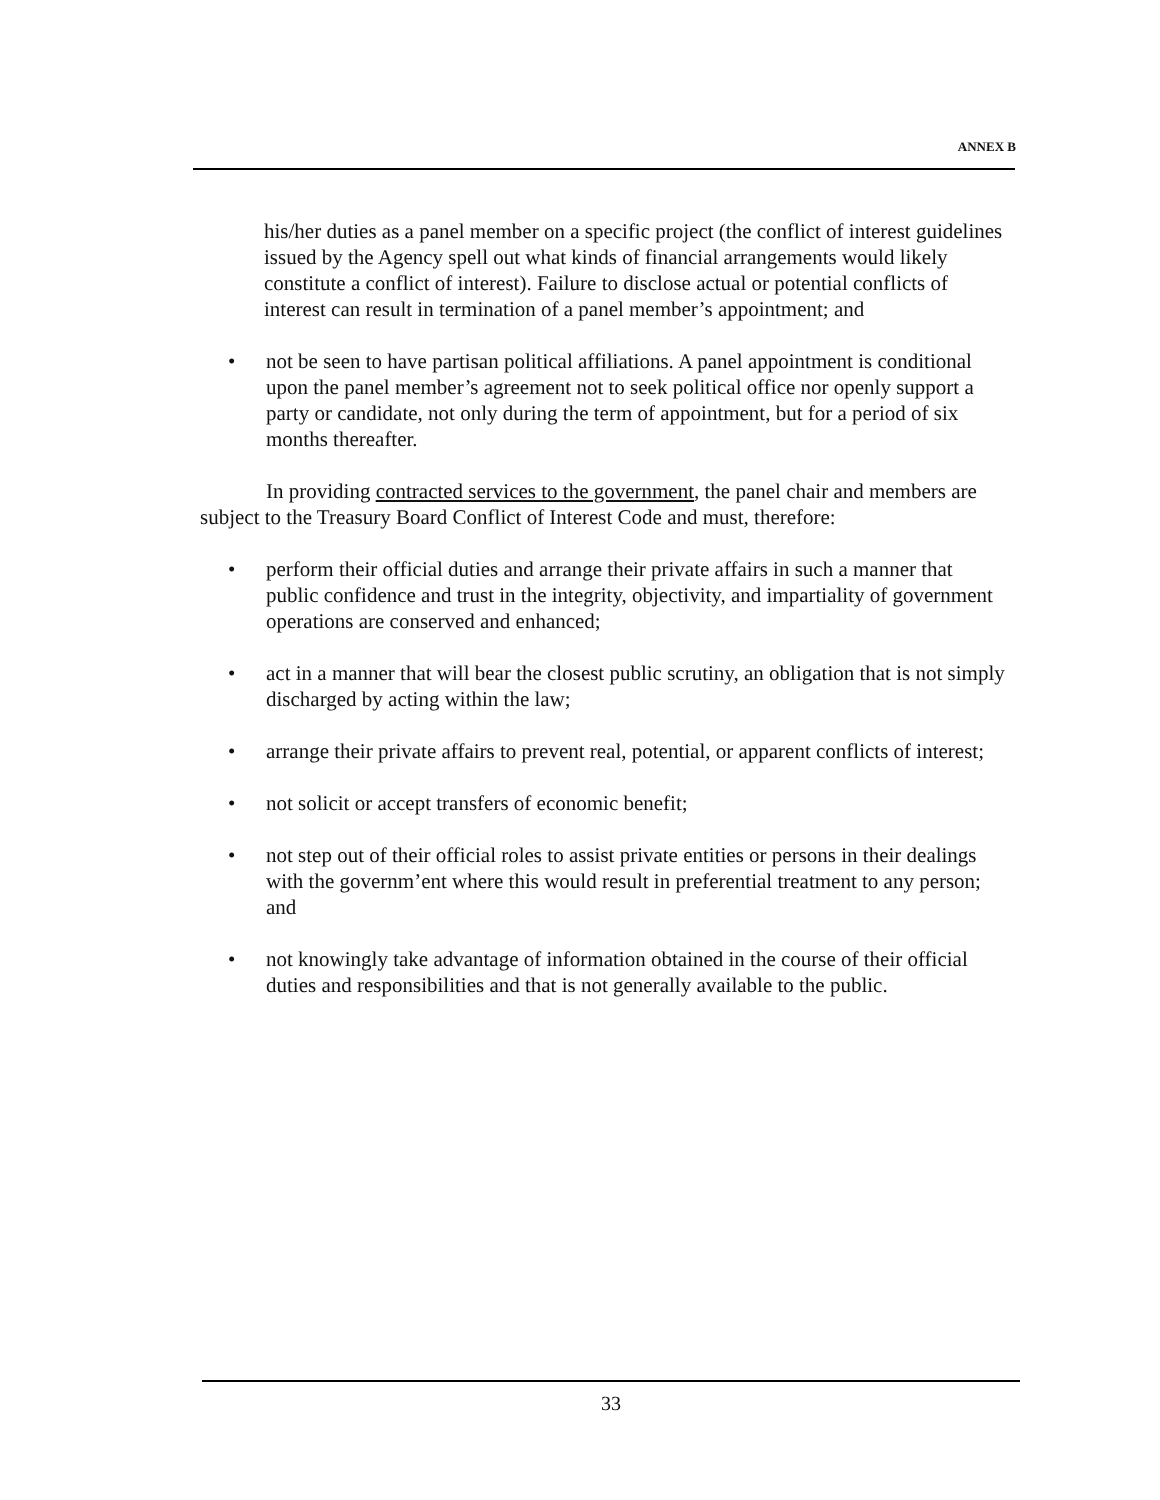ANNEX B
his/her duties as a panel member on a specific project (the conflict of interest guidelines issued by the Agency spell out what kinds of financial arrangements would likely constitute a conflict of interest). Failure to disclose actual or potential conflicts of interest can result in termination of a panel member’s appointment; and
• not be seen to have partisan political affiliations. A panel appointment is conditional upon the panel member’s agreement not to seek political office nor openly support a party or candidate, not only during the term of appointment, but for a period of six months thereafter.
In providing contracted services to the government, the panel chair and members are subject to the Treasury Board Conflict of Interest Code and must, therefore:
• perform their official duties and arrange their private affairs in such a manner that public confidence and trust in the integrity, objectivity, and impartiality of government operations are conserved and enhanced;
• act in a manner that will bear the closest public scrutiny, an obligation that is not simply discharged by acting within the law;
• arrange their private affairs to prevent real, potential, or apparent conflicts of interest;
• not solicit or accept transfers of economic benefit;
• not step out of their official roles to assist private entities or persons in their dealings with the governm’ent where this would result in preferential treatment to any person; and
• not knowingly take advantage of information obtained in the course of their official duties and responsibilities and that is not generally available to the public.
33